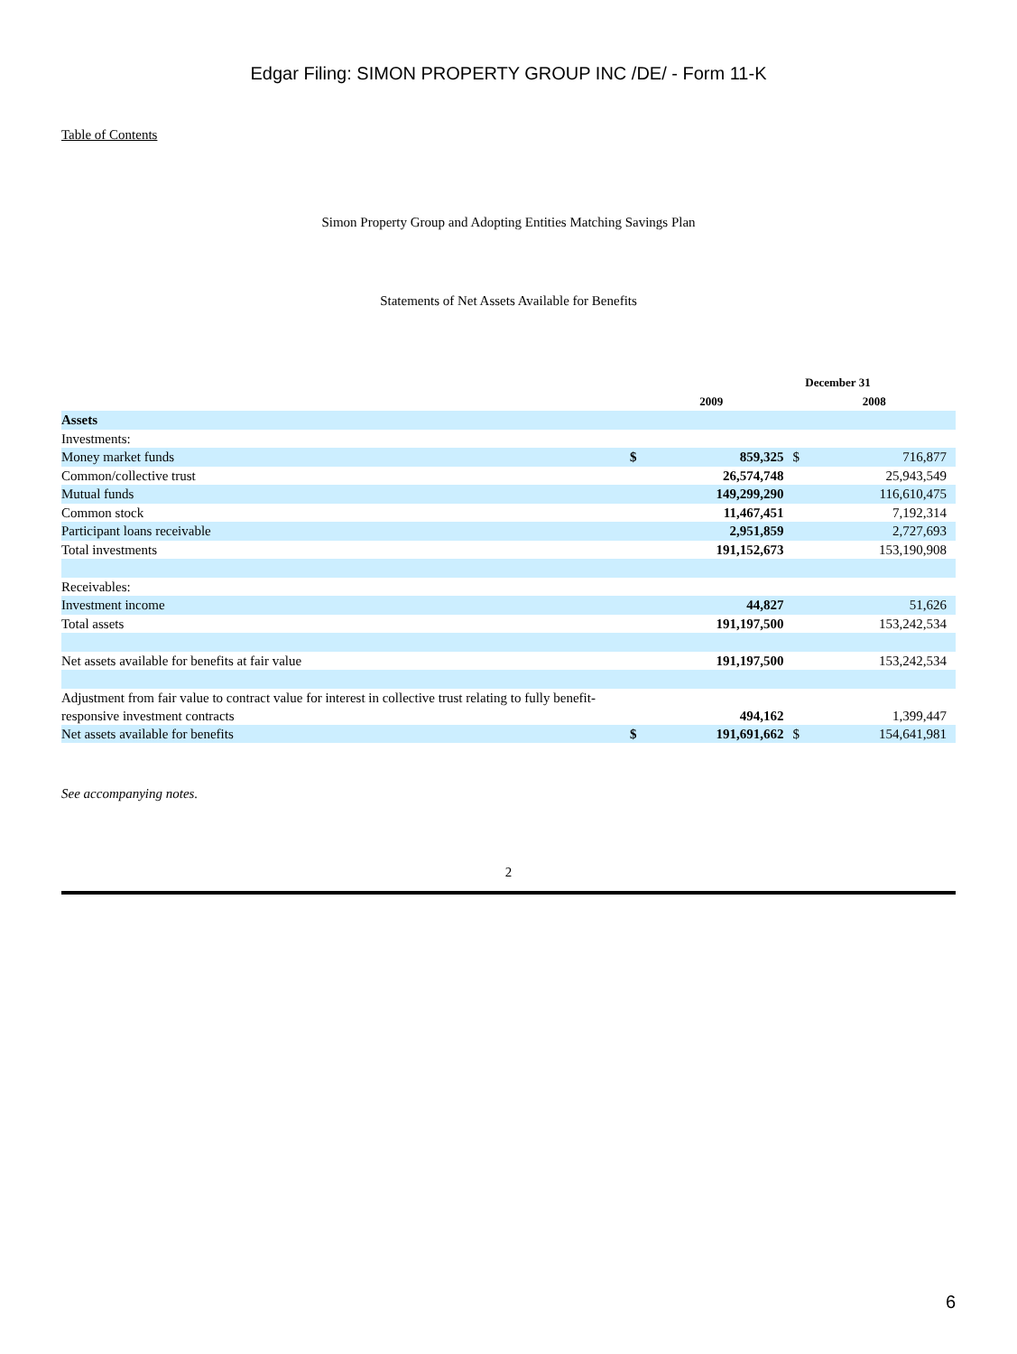Edgar Filing: SIMON PROPERTY GROUP INC /DE/ - Form 11-K
Table of Contents
Simon Property Group and Adopting Entities Matching Savings Plan
Statements of Net Assets Available for Benefits
| | December 31 | | | |
| --- | --- | --- | --- | --- |
| | 2009 | | 2008 | |
| Assets | | | | |
| Investments: | | | | |
| Money market funds | $ | 859,325 | $ | 716,877 |
| Common/collective trust | | 26,574,748 | | 25,943,549 |
| Mutual funds | | 149,299,290 | | 116,610,475 |
| Common stock | | 11,467,451 | | 7,192,314 |
| Participant loans receivable | | 2,951,859 | | 2,727,693 |
| Total investments | | 191,152,673 | | 153,190,908 |
| Receivables: | | | | |
| Investment income | | 44,827 | | 51,626 |
| Total assets | | 191,197,500 | | 153,242,534 |
| Net assets available for benefits at fair value | | 191,197,500 | | 153,242,534 |
| Adjustment from fair value to contract value for interest in collective trust relating to fully benefit-responsive investment contracts | | 494,162 | | 1,399,447 |
| Net assets available for benefits | $ | 191,691,662 | $ | 154,641,981 |
See accompanying notes.
2
6